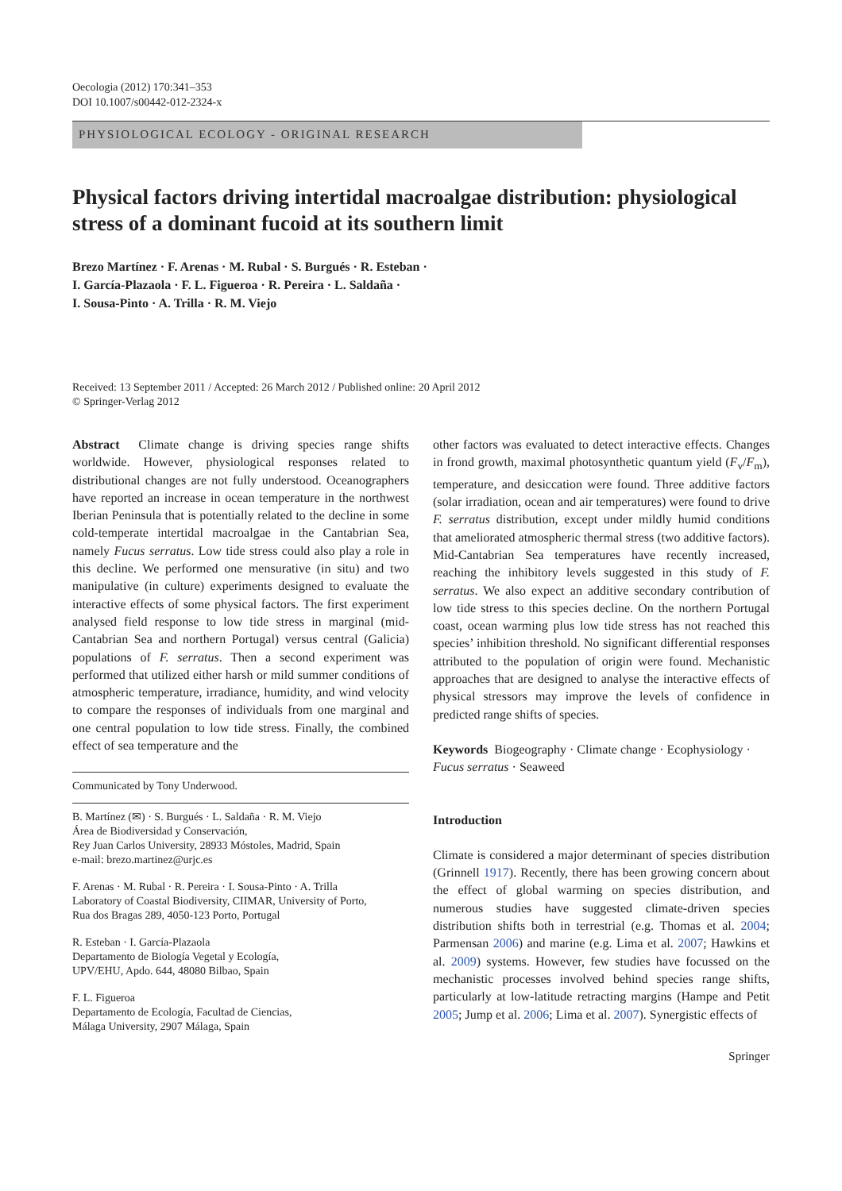Oecologia (2012) 170:341–353
DOI 10.1007/s00442-012-2324-x
PHYSIOLOGICAL ECOLOGY - ORIGINAL RESEARCH
Physical factors driving intertidal macroalgae distribution: physiological stress of a dominant fucoid at its southern limit
Brezo Martínez · F. Arenas · M. Rubal · S. Burgués · R. Esteban ·
I. García-Plazaola · F. L. Figueroa · R. Pereira · L. Saldaña ·
I. Sousa-Pinto · A. Trilla · R. M. Viejo
Received: 13 September 2011 / Accepted: 26 March 2012 / Published online: 20 April 2012
© Springer-Verlag 2012
Abstract Climate change is driving species range shifts worldwide. However, physiological responses related to distributional changes are not fully understood. Oceanographers have reported an increase in ocean temperature in the northwest Iberian Peninsula that is potentially related to the decline in some cold-temperate intertidal macroalgae in the Cantabrian Sea, namely Fucus serratus. Low tide stress could also play a role in this decline. We performed one mensurative (in situ) and two manipulative (in culture) experiments designed to evaluate the interactive effects of some physical factors. The first experiment analysed field response to low tide stress in marginal (mid-Cantabrian Sea and northern Portugal) versus central (Galicia) populations of F. serratus. Then a second experiment was performed that utilized either harsh or mild summer conditions of atmospheric temperature, irradiance, humidity, and wind velocity to compare the responses of individuals from one marginal and one central population to low tide stress. Finally, the combined effect of sea temperature and the
Communicated by Tony Underwood.
B. Martínez (✉) · S. Burgués · L. Saldaña · R. M. Viejo
Área de Biodiversidad y Conservación,
Rey Juan Carlos University, 28933 Móstoles, Madrid, Spain
e-mail: brezo.martinez@urjc.es
F. Arenas · M. Rubal · R. Pereira · I. Sousa-Pinto · A. Trilla
Laboratory of Coastal Biodiversity, CIIMAR, University of Porto,
Rua dos Bragas 289, 4050-123 Porto, Portugal
R. Esteban · I. García-Plazaola
Departamento de Biología Vegetal y Ecología,
UPV/EHU, Apdo. 644, 48080 Bilbao, Spain
F. L. Figueroa
Departamento de Ecología, Facultad de Ciencias,
Málaga University, 2907 Málaga, Spain
other factors was evaluated to detect interactive effects. Changes in frond growth, maximal photosynthetic quantum yield (F<sub>v</sub>/F<sub>m</sub>), temperature, and desiccation were found. Three additive factors (solar irradiation, ocean and air temperatures) were found to drive F. serratus distribution, except under mildly humid conditions that ameliorated atmospheric thermal stress (two additive factors). Mid-Cantabrian Sea temperatures have recently increased, reaching the inhibitory levels suggested in this study of F. serratus. We also expect an additive secondary contribution of low tide stress to this species decline. On the northern Portugal coast, ocean warming plus low tide stress has not reached this species’ inhibition threshold. No significant differential responses attributed to the population of origin were found. Mechanistic approaches that are designed to analyse the interactive effects of physical stressors may improve the levels of confidence in predicted range shifts of species.
Keywords Biogeography · Climate change · Ecophysiology · Fucus serratus · Seaweed
Introduction
Climate is considered a major determinant of species distribution (Grinnell 1917). Recently, there has been growing concern about the effect of global warming on species distribution, and numerous studies have suggested climate-driven species distribution shifts both in terrestrial (e.g. Thomas et al. 2004; Parmensan 2006) and marine (e.g. Lima et al. 2007; Hawkins et al. 2009) systems. However, few studies have focussed on the mechanistic processes involved behind species range shifts, particularly at low-latitude retracting margins (Hampe and Petit 2005; Jump et al. 2006; Lima et al. 2007). Synergistic effects of
Springer